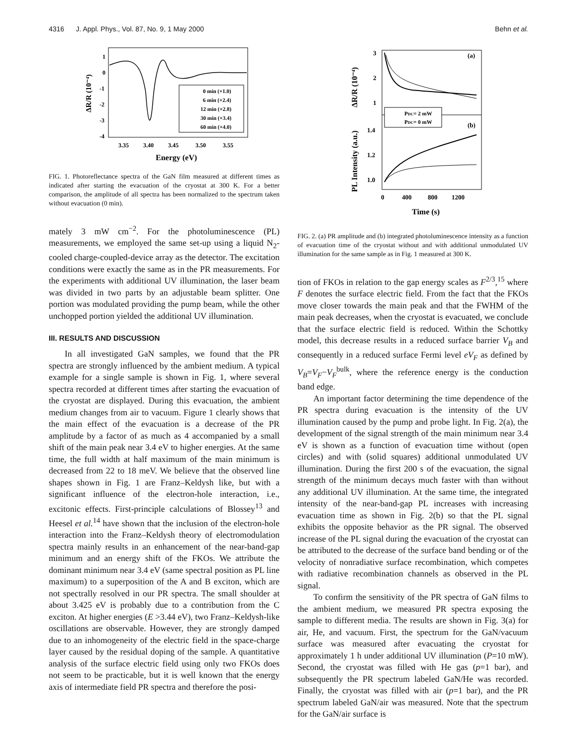4316 J. Appl. Phys., Vol. 87, No. 9, 1 May 2000 Behn et al.
ΔR/R (10⁻⁴)
1
0
-1
-2
-3
-4
3.35
3.40
3.45
3.50
3.55
Energy (eV)
0 min (×1.0)
6 min (×2.4)
12 min (×2.8)
30 min (×3.4)
60 min (×4.0)
FIG. 1. Photoreflectance spectra of the GaN film measured at different times as indicated after starting the evacuation of the cryostat at 300 K. For a better comparison, the amplitude of all spectra has been normalized to the spectrum taken without evacuation (0 min).
mately 3 mW cm<sup>−2</sup>. For the photoluminescence (PL) measurements, we employed the same set-up using a liquid N<sub>2</sub>-cooled charge-coupled-device array as the detector. The excitation conditions were exactly the same as in the PR measurements. For the experiments with additional UV illumination, the laser beam was divided in two parts by an adjustable beam splitter. One portion was modulated providing the pump beam, while the other unchopped portion yielded the additional UV illumination.
III. RESULTS AND DISCUSSION
In all investigated GaN samples, we found that the PR spectra are strongly influenced by the ambient medium. A typical example for a single sample is shown in Fig. 1, where several spectra recorded at different times after starting the evacuation of the cryostat are displayed. During this evacuation, the ambient medium changes from air to vacuum. Figure 1 clearly shows that the main effect of the evacuation is a decrease of the PR amplitude by a factor of as much as 4 accompanied by a small shift of the main peak near 3.4 eV to higher energies. At the same time, the full width at half maximum of the main minimum is decreased from 22 to 18 meV. We believe that the observed line shapes shown in Fig. 1 are Franz–Keldysh like, but with a significant influence of the electron-hole interaction, i.e., excitonic effects. First-principle calculations of Blossey<sup>13</sup> and Heesel et al.<sup>14</sup> have shown that the inclusion of the electron-hole interaction into the Franz–Keldysh theory of electromodulation spectra mainly results in an enhancement of the near-band-gap minimum and an energy shift of the FKOs. We attribute the dominant minimum near 3.4 eV (same spectral position as PL line maximum) to a superposition of the A and B exciton, which are not spectrally resolved in our PR spectra. The small shoulder at about 3.425 eV is probably due to a contribution from the C exciton. At higher energies (E >3.44 eV), two Franz–Keldysh-like oscillations are observable. However, they are strongly damped due to an inhomogeneity of the electric field in the space-charge layer caused by the residual doping of the sample. A quantitative analysis of the surface electric field using only two FKOs does not seem to be practicable, but it is well known that the energy axis of intermediate field PR spectra and therefore the posi-
ΔR/R (10⁻⁴)
PL Intensity (a.u.)
3
2
1
1.4
1.2
1.0
(a)
(b)
0
400
800
1200
Time (s)
PDC= 2 mW
PDC= 0 mW
FIG. 2. (a) PR amplitude and (b) integrated photoluminescence intensity as a function of evacuation time of the cryostat without and with additional unmodulated UV illumination for the same sample as in Fig. 1 measured at 300 K.
tion of FKOs in relation to the gap energy scales as F<sup>2/3</sup>,<sup>15</sup> where F denotes the surface electric field. From the fact that the FKOs move closer towards the main peak and that the FWHM of the main peak decreases, when the cryostat is evacuated, we conclude that the surface electric field is reduced. Within the Schottky model, this decrease results in a reduced surface barrier V<sub>B</sub> and consequently in a reduced surface Fermi level eV<sub>F</sub> as defined by V<sub>B</sub>=V<sub>F</sub>−V<sub>F</sub><sup>bulk</sup>, where the reference energy is the conduction band edge.
An important factor determining the time dependence of the PR spectra during evacuation is the intensity of the UV illumination caused by the pump and probe light. In Fig. 2(a), the development of the signal strength of the main minimum near 3.4 eV is shown as a function of evacuation time without (open circles) and with (solid squares) additional unmodulated UV illumination. During the first 200 s of the evacuation, the signal strength of the minimum decays much faster with than without any additional UV illumination. At the same time, the integrated intensity of the near-band-gap PL increases with increasing evacuation time as shown in Fig. 2(b) so that the PL signal exhibits the opposite behavior as the PR signal. The observed increase of the PL signal during the evacuation of the cryostat can be attributed to the decrease of the surface band bending or of the velocity of nonradiative surface recombination, which competes with radiative recombination channels as observed in the PL signal.
To confirm the sensitivity of the PR spectra of GaN films to the ambient medium, we measured PR spectra exposing the sample to different media. The results are shown in Fig. 3(a) for air, He, and vacuum. First, the spectrum for the GaN/vacuum surface was measured after evacuating the cryostat for approximately 1 h under additional UV illumination (P=10 mW). Second, the cryostat was filled with He gas (p=1 bar), and subsequently the PR spectrum labeled GaN/He was recorded. Finally, the cryostat was filled with air (p=1 bar), and the PR spectrum labeled GaN/air was measured. Note that the spectrum for the GaN/air surface is